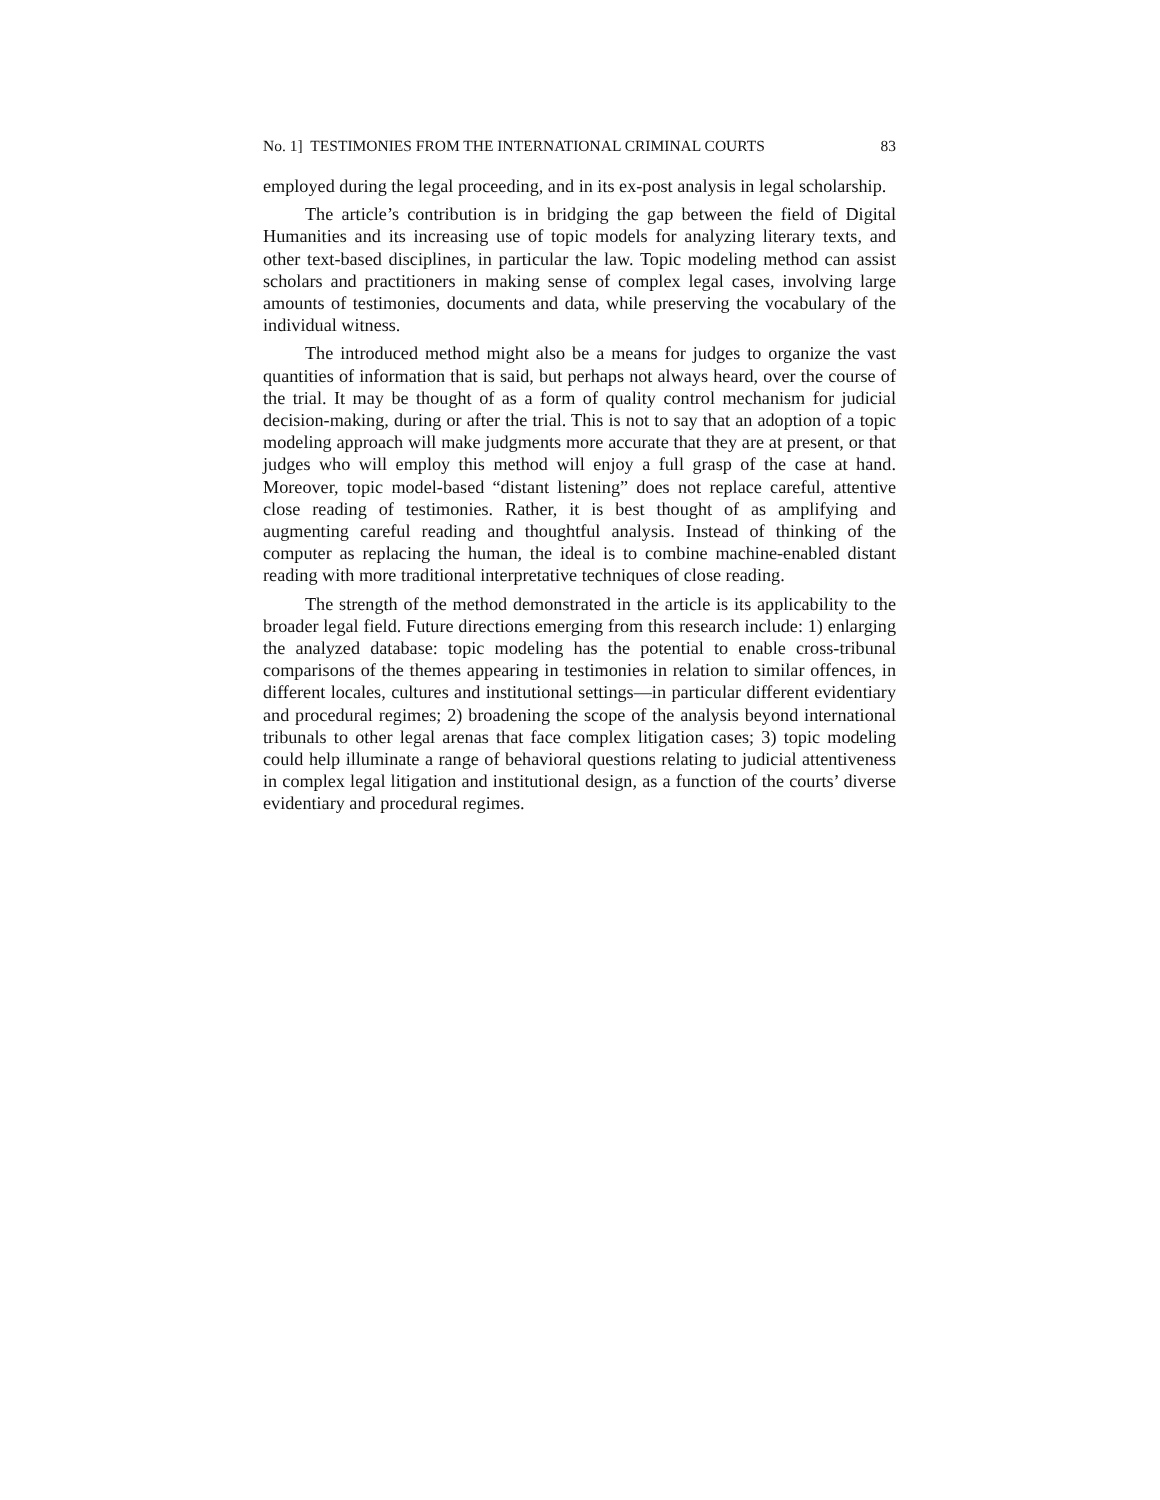No. 1] TESTIMONIES FROM THE INTERNATIONAL CRIMINAL COURTS 83
employed during the legal proceeding, and in its ex-post analysis in legal scholarship.
The article’s contribution is in bridging the gap between the field of Digital Humanities and its increasing use of topic models for analyzing literary texts, and other text-based disciplines, in particular the law. Topic modeling method can assist scholars and practitioners in making sense of complex legal cases, involving large amounts of testimonies, documents and data, while preserving the vocabulary of the individual witness.
The introduced method might also be a means for judges to organize the vast quantities of information that is said, but perhaps not always heard, over the course of the trial. It may be thought of as a form of quality control mechanism for judicial decision-making, during or after the trial. This is not to say that an adoption of a topic modeling approach will make judgments more accurate that they are at present, or that judges who will employ this method will enjoy a full grasp of the case at hand. Moreover, topic model-based “distant listening” does not replace careful, attentive close reading of testimonies. Rather, it is best thought of as amplifying and augmenting careful reading and thoughtful analysis. Instead of thinking of the computer as replacing the human, the ideal is to combine machine-enabled distant reading with more traditional interpretative techniques of close reading.
The strength of the method demonstrated in the article is its applicability to the broader legal field. Future directions emerging from this research include: 1) enlarging the analyzed database: topic modeling has the potential to enable cross-tribunal comparisons of the themes appearing in testimonies in relation to similar offences, in different locales, cultures and institutional settings—in particular different evidentiary and procedural regimes; 2) broadening the scope of the analysis beyond international tribunals to other legal arenas that face complex litigation cases; 3) topic modeling could help illuminate a range of behavioral questions relating to judicial attentiveness in complex legal litigation and institutional design, as a function of the courts’ diverse evidentiary and procedural regimes.